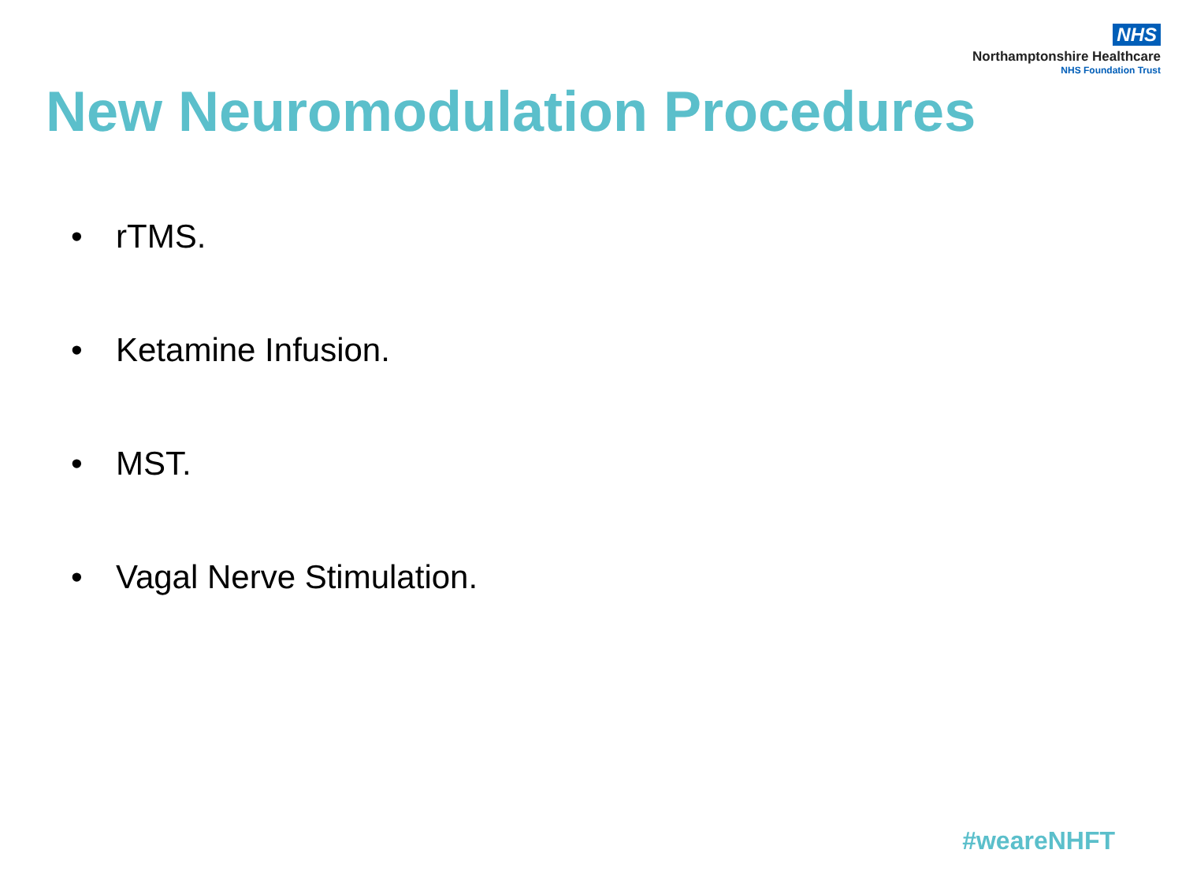NHS
Northamptonshire Healthcare
NHS Foundation Trust
New Neuromodulation Procedures
• rTMS.
• Ketamine Infusion.
• MST.
• Vagal Nerve Stimulation.
#weareNHFT